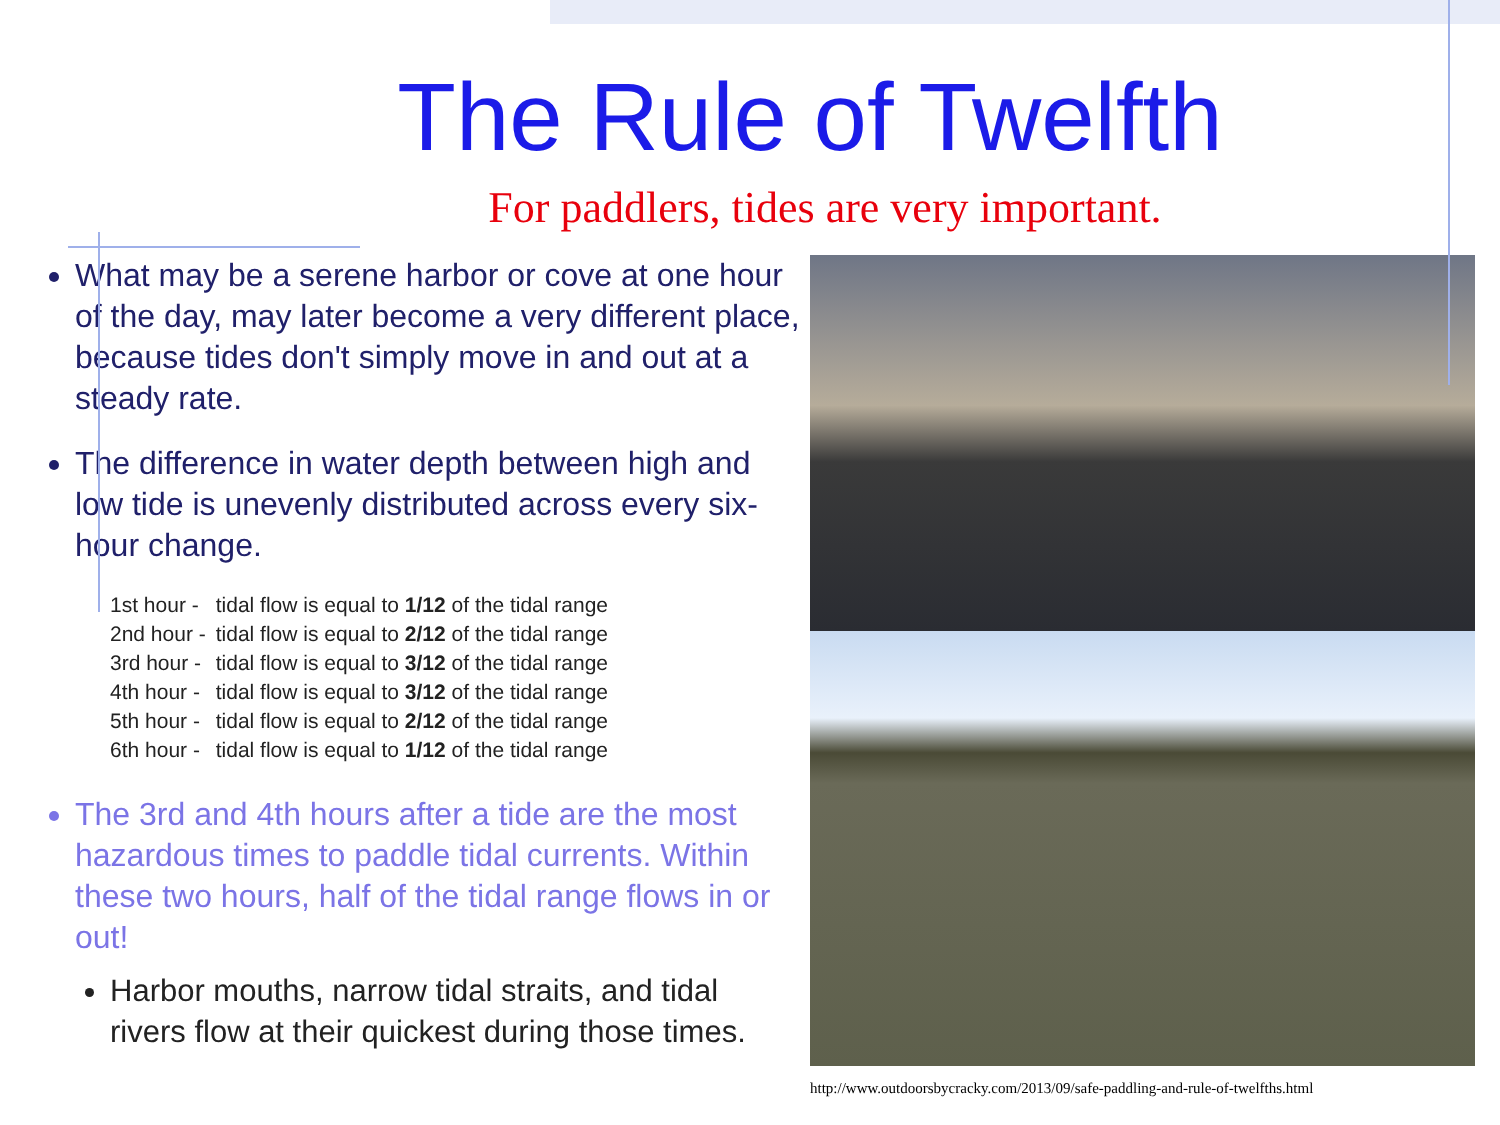The Rule of Twelfth
For paddlers, tides are very important.
What may be a serene harbor or cove at one hour of the day, may later become a very different place, because tides don't simply move in and out at a steady rate.
The difference in water depth between high and low tide is unevenly distributed across every six-hour change.
| 1st hour - | tidal flow is equal to 1/12 of the tidal range |
| 2nd hour - | tidal flow is equal to 2/12 of the tidal range |
| 3rd hour - | tidal flow is equal to 3/12 of the tidal range |
| 4th hour - | tidal flow is equal to 3/12 of the tidal range |
| 5th hour - | tidal flow is equal to 2/12 of the tidal range |
| 6th hour - | tidal flow is equal to 1/12 of the tidal range |
The 3rd and 4th hours after a tide are the most hazardous times to paddle tidal currents. Within these two hours, half of the tidal range flows in or out!
Harbor mouths, narrow tidal straits, and tidal rivers flow at their quickest during those times.
http://www.outdoorsbycracky.com/2013/09/safe-paddling-and-rule-of-twelfths.html